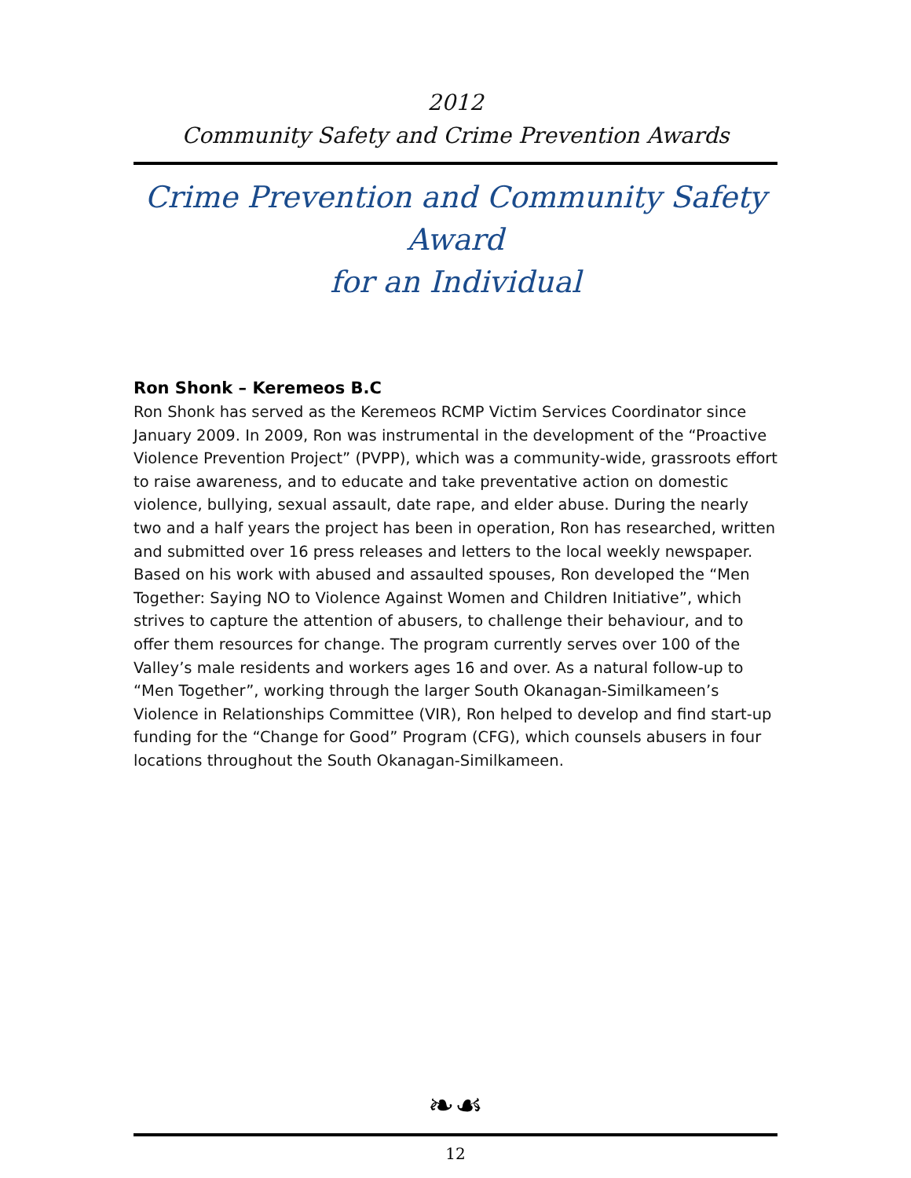2012
Community Safety and Crime Prevention Awards
Crime Prevention and Community Safety Award
for an Individual
Ron Shonk – Keremeos B.C
Ron Shonk has served as the Keremeos RCMP Victim Services Coordinator since January 2009. In 2009, Ron was instrumental in the development of the “Proactive Violence Prevention Project” (PVPP), which was a community-wide, grassroots effort to raise awareness, and to educate and take preventative action on domestic violence, bullying, sexual assault, date rape, and elder abuse. During the nearly two and a half years the project has been in operation, Ron has researched, written and submitted over 16 press releases and letters to the local weekly newspaper. Based on his work with abused and assaulted spouses, Ron developed the “Men Together: Saying NO to Violence Against Women and Children Initiative”, which strives to capture the attention of abusers, to challenge their behaviour, and to offer them resources for change. The program currently serves over 100 of the Valley’s male residents and workers ages 16 and over. As a natural follow-up to “Men Together”, working through the larger South Okanagan-Similkameen’s Violence in Relationships Committee (VIR), Ron helped to develop and find start-up funding for the “Change for Good” Program (CFG), which counsels abusers in four locations throughout the South Okanagan-Similkameen.
❧☙
12